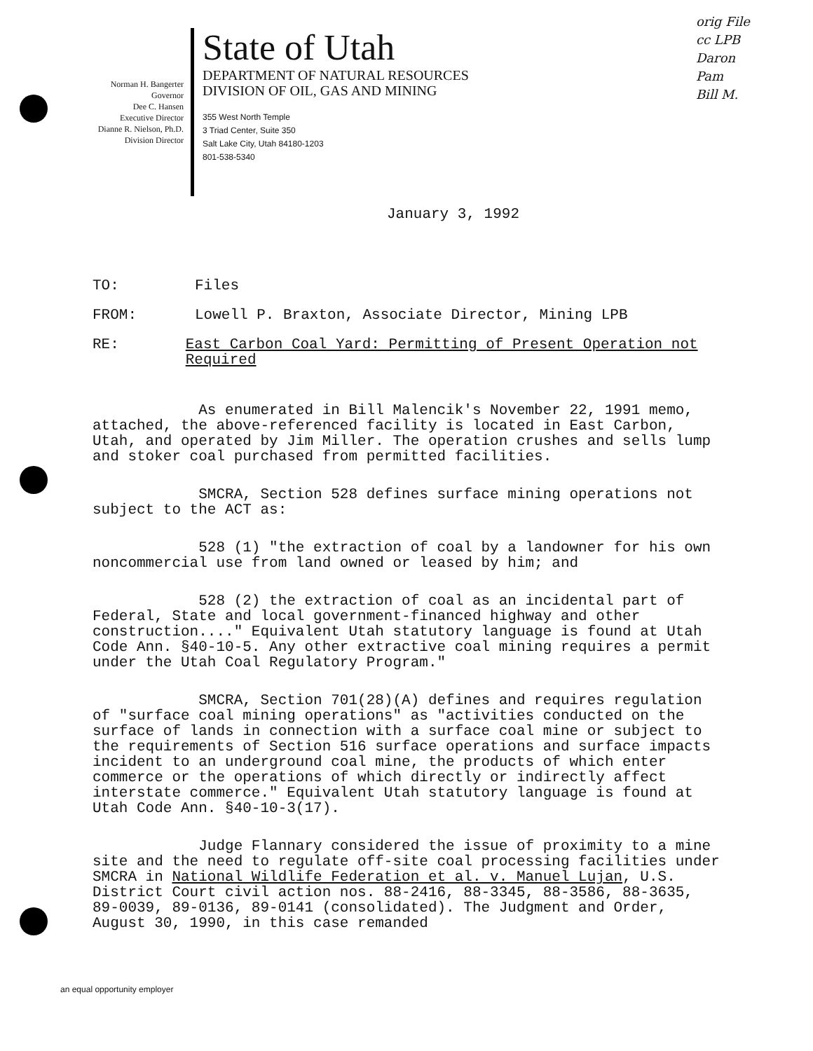orig File
cc LPB
Daron
Pam
Bill M.
Norman H. Bangerter
Governor
Dee C. Hansen
Executive Director
Dianne R. Nielson, Ph.D.
Division Director
State of Utah
DEPARTMENT OF NATURAL RESOURCES
DIVISION OF OIL, GAS AND MINING
355 West North Temple
3 Triad Center, Suite 350
Salt Lake City, Utah 84180-1203
801-538-5340
January 3, 1992
TO: Files
FROM: Lowell P. Braxton, Associate Director, Mining LPB
RE: East Carbon Coal Yard: Permitting of Present Operation not Required
As enumerated in Bill Malencik's November 22, 1991 memo, attached, the above-referenced facility is located in East Carbon, Utah, and operated by Jim Miller. The operation crushes and sells lump and stoker coal purchased from permitted facilities.
SMCRA, Section 528 defines surface mining operations not subject to the ACT as:
528 (1) "the extraction of coal by a landowner for his own noncommercial use from land owned or leased by him; and
528 (2) the extraction of coal as an incidental part of Federal, State and local government-financed highway and other construction...." Equivalent Utah statutory language is found at Utah Code Ann. §40-10-5. Any other extractive coal mining requires a permit under the Utah Coal Regulatory Program."
SMCRA, Section 701(28)(A) defines and requires regulation of "surface coal mining operations" as "activities conducted on the surface of lands in connection with a surface coal mine or subject to the requirements of Section 516 surface operations and surface impacts incident to an underground coal mine, the products of which enter commerce or the operations of which directly or indirectly affect interstate commerce." Equivalent Utah statutory language is found at Utah Code Ann. §40-10-3(17).
Judge Flannary considered the issue of proximity to a mine site and the need to regulate off-site coal processing facilities under SMCRA in National Wildlife Federation et al. v. Manuel Lujan, U.S. District Court civil action nos. 88-2416, 88-3345, 88-3586, 88-3635, 89-0039, 89-0136, 89-0141 (consolidated). The Judgment and Order, August 30, 1990, in this case remanded
an equal opportunity employer